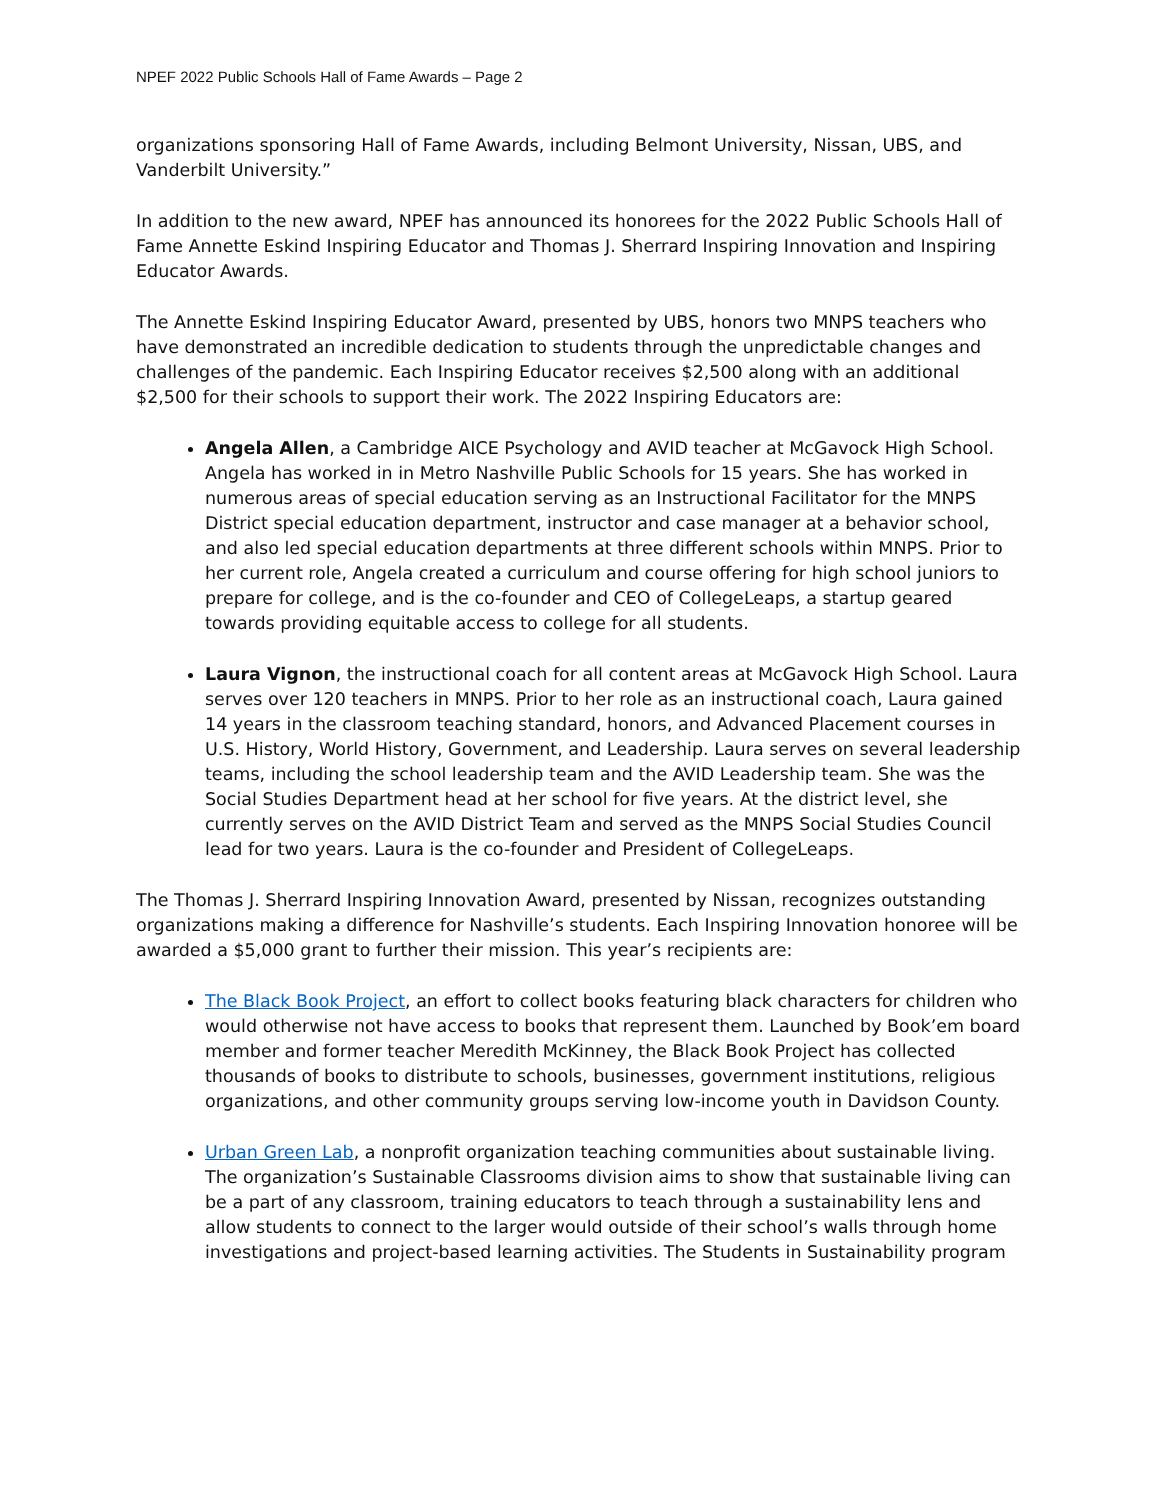NPEF 2022 Public Schools Hall of Fame Awards – Page 2
organizations sponsoring Hall of Fame Awards, including Belmont University, Nissan, UBS, and Vanderbilt University.”
In addition to the new award, NPEF has announced its honorees for the 2022 Public Schools Hall of Fame Annette Eskind Inspiring Educator and Thomas J. Sherrard Inspiring Innovation and Inspiring Educator Awards.
The Annette Eskind Inspiring Educator Award, presented by UBS, honors two MNPS teachers who have demonstrated an incredible dedication to students through the unpredictable changes and challenges of the pandemic. Each Inspiring Educator receives $2,500 along with an additional $2,500 for their schools to support their work. The 2022 Inspiring Educators are:
Angela Allen, a Cambridge AICE Psychology and AVID teacher at McGavock High School. Angela has worked in in Metro Nashville Public Schools for 15 years. She has worked in numerous areas of special education serving as an Instructional Facilitator for the MNPS District special education department, instructor and case manager at a behavior school, and also led special education departments at three different schools within MNPS. Prior to her current role, Angela created a curriculum and course offering for high school juniors to prepare for college, and is the co-founder and CEO of CollegeLeaps, a startup geared towards providing equitable access to college for all students.
Laura Vignon, the instructional coach for all content areas at McGavock High School. Laura serves over 120 teachers in MNPS. Prior to her role as an instructional coach, Laura gained 14 years in the classroom teaching standard, honors, and Advanced Placement courses in U.S. History, World History, Government, and Leadership. Laura serves on several leadership teams, including the school leadership team and the AVID Leadership team. She was the Social Studies Department head at her school for five years. At the district level, she currently serves on the AVID District Team and served as the MNPS Social Studies Council lead for two years. Laura is the co-founder and President of CollegeLeaps.
The Thomas J. Sherrard Inspiring Innovation Award, presented by Nissan, recognizes outstanding organizations making a difference for Nashville’s students. Each Inspiring Innovation honoree will be awarded a $5,000 grant to further their mission. This year’s recipients are:
The Black Book Project, an effort to collect books featuring black characters for children who would otherwise not have access to books that represent them. Launched by Book’em board member and former teacher Meredith McKinney, the Black Book Project has collected thousands of books to distribute to schools, businesses, government institutions, religious organizations, and other community groups serving low-income youth in Davidson County.
Urban Green Lab, a nonprofit organization teaching communities about sustainable living. The organization’s Sustainable Classrooms division aims to show that sustainable living can be a part of any classroom, training educators to teach through a sustainability lens and allow students to connect to the larger would outside of their school’s walls through home investigations and project-based learning activities. The Students in Sustainability program